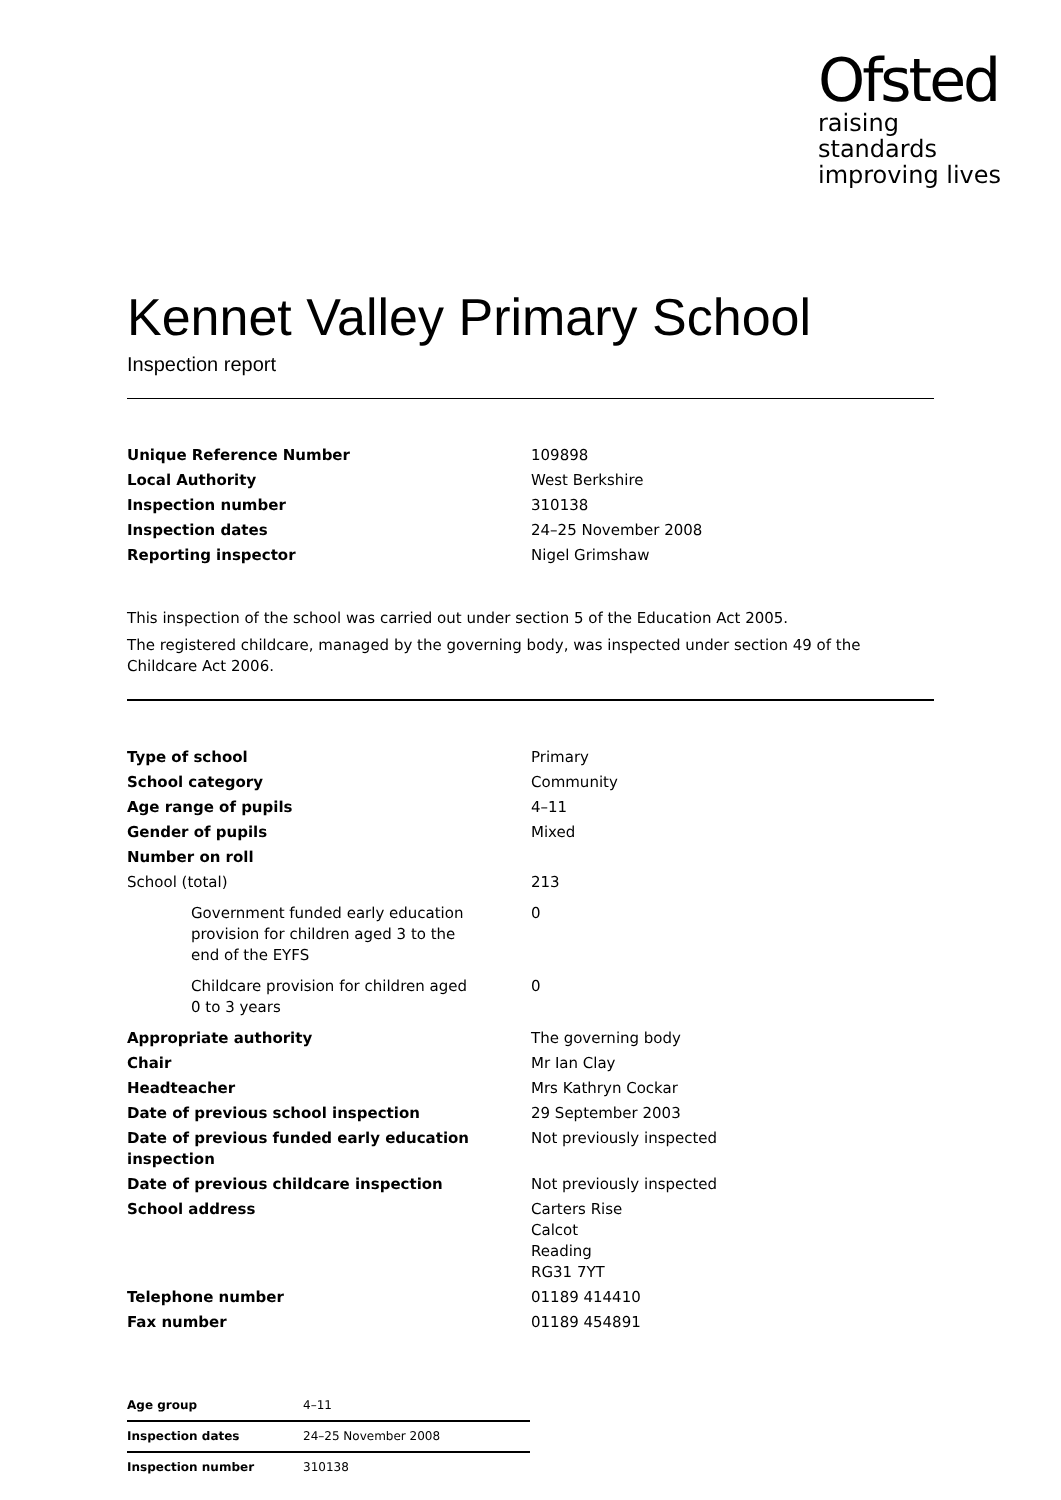Ofsted
raising standards
improving lives
Kennet Valley Primary School
Inspection report
| Unique Reference Number | 109898 |
| Local Authority | West Berkshire |
| Inspection number | 310138 |
| Inspection dates | 24–25 November 2008 |
| Reporting inspector | Nigel Grimshaw |
This inspection of the school was carried out under section 5 of the Education Act 2005.
The registered childcare, managed by the governing body, was inspected under section 49 of the Childcare Act 2006.
| Type of school | Primary |
| School category | Community |
| Age range of pupils | 4–11 |
| Gender of pupils | Mixed |
| Number on roll | |
| School (total) | 213 |
| Government funded early education provision for children aged 3 to the end of the EYFS | 0 |
| Childcare provision for children aged 0 to 3 years | 0 |
| Appropriate authority | The governing body |
| Chair | Mr Ian Clay |
| Headteacher | Mrs Kathryn Cockar |
| Date of previous school inspection | 29 September 2003 |
| Date of previous funded early education inspection | Not previously inspected |
| Date of previous childcare inspection | Not previously inspected |
| School address | Carters Rise Calcot Reading RG31 7YT |
| Telephone number | 01189 414410 |
| Fax number | 01189 454891 |
| Age group | 4–11 |
| Inspection dates | 24–25 November 2008 |
| Inspection number | 310138 |